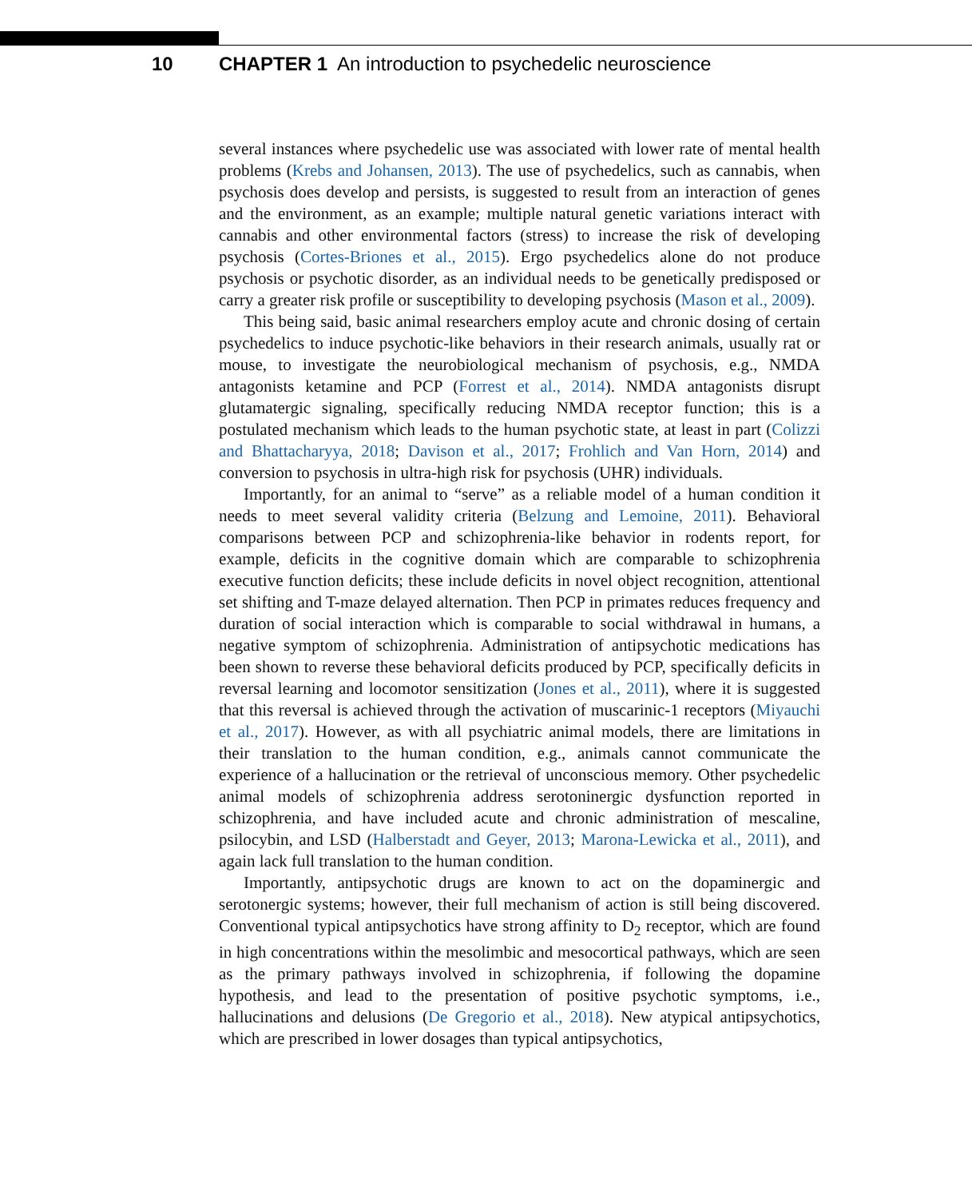10 CHAPTER 1 An introduction to psychedelic neuroscience
several instances where psychedelic use was associated with lower rate of mental health problems (Krebs and Johansen, 2013). The use of psychedelics, such as cannabis, when psychosis does develop and persists, is suggested to result from an interaction of genes and the environment, as an example; multiple natural genetic variations interact with cannabis and other environmental factors (stress) to increase the risk of developing psychosis (Cortes-Briones et al., 2015). Ergo psychedelics alone do not produce psychosis or psychotic disorder, as an individual needs to be genetically predisposed or carry a greater risk profile or susceptibility to developing psychosis (Mason et al., 2009).
This being said, basic animal researchers employ acute and chronic dosing of certain psychedelics to induce psychotic-like behaviors in their research animals, usually rat or mouse, to investigate the neurobiological mechanism of psychosis, e.g., NMDA antagonists ketamine and PCP (Forrest et al., 2014). NMDA antagonists disrupt glutamatergic signaling, specifically reducing NMDA receptor function; this is a postulated mechanism which leads to the human psychotic state, at least in part (Colizzi and Bhattacharyya, 2018; Davison et al., 2017; Frohlich and Van Horn, 2014) and conversion to psychosis in ultra-high risk for psychosis (UHR) individuals.
Importantly, for an animal to “serve” as a reliable model of a human condition it needs to meet several validity criteria (Belzung and Lemoine, 2011). Behavioral comparisons between PCP and schizophrenia-like behavior in rodents report, for example, deficits in the cognitive domain which are comparable to schizophrenia executive function deficits; these include deficits in novel object recognition, attentional set shifting and T-maze delayed alternation. Then PCP in primates reduces frequency and duration of social interaction which is comparable to social withdrawal in humans, a negative symptom of schizophrenia. Administration of antipsychotic medications has been shown to reverse these behavioral deficits produced by PCP, specifically deficits in reversal learning and locomotor sensitization (Jones et al., 2011), where it is suggested that this reversal is achieved through the activation of muscarinic-1 receptors (Miyauchi et al., 2017). However, as with all psychiatric animal models, there are limitations in their translation to the human condition, e.g., animals cannot communicate the experience of a hallucination or the retrieval of unconscious memory. Other psychedelic animal models of schizophrenia address serotoninergic dysfunction reported in schizophrenia, and have included acute and chronic administration of mescaline, psilocybin, and LSD (Halberstadt and Geyer, 2013; Marona-Lewicka et al., 2011), and again lack full translation to the human condition.
Importantly, antipsychotic drugs are known to act on the dopaminergic and serotonergic systems; however, their full mechanism of action is still being discovered. Conventional typical antipsychotics have strong affinity to D<sub>2</sub> receptor, which are found in high concentrations within the mesolimbic and mesocortical pathways, which are seen as the primary pathways involved in schizophrenia, if following the dopamine hypothesis, and lead to the presentation of positive psychotic symptoms, i.e., hallucinations and delusions (De Gregorio et al., 2018). New atypical antipsychotics, which are prescribed in lower dosages than typical antipsychotics,